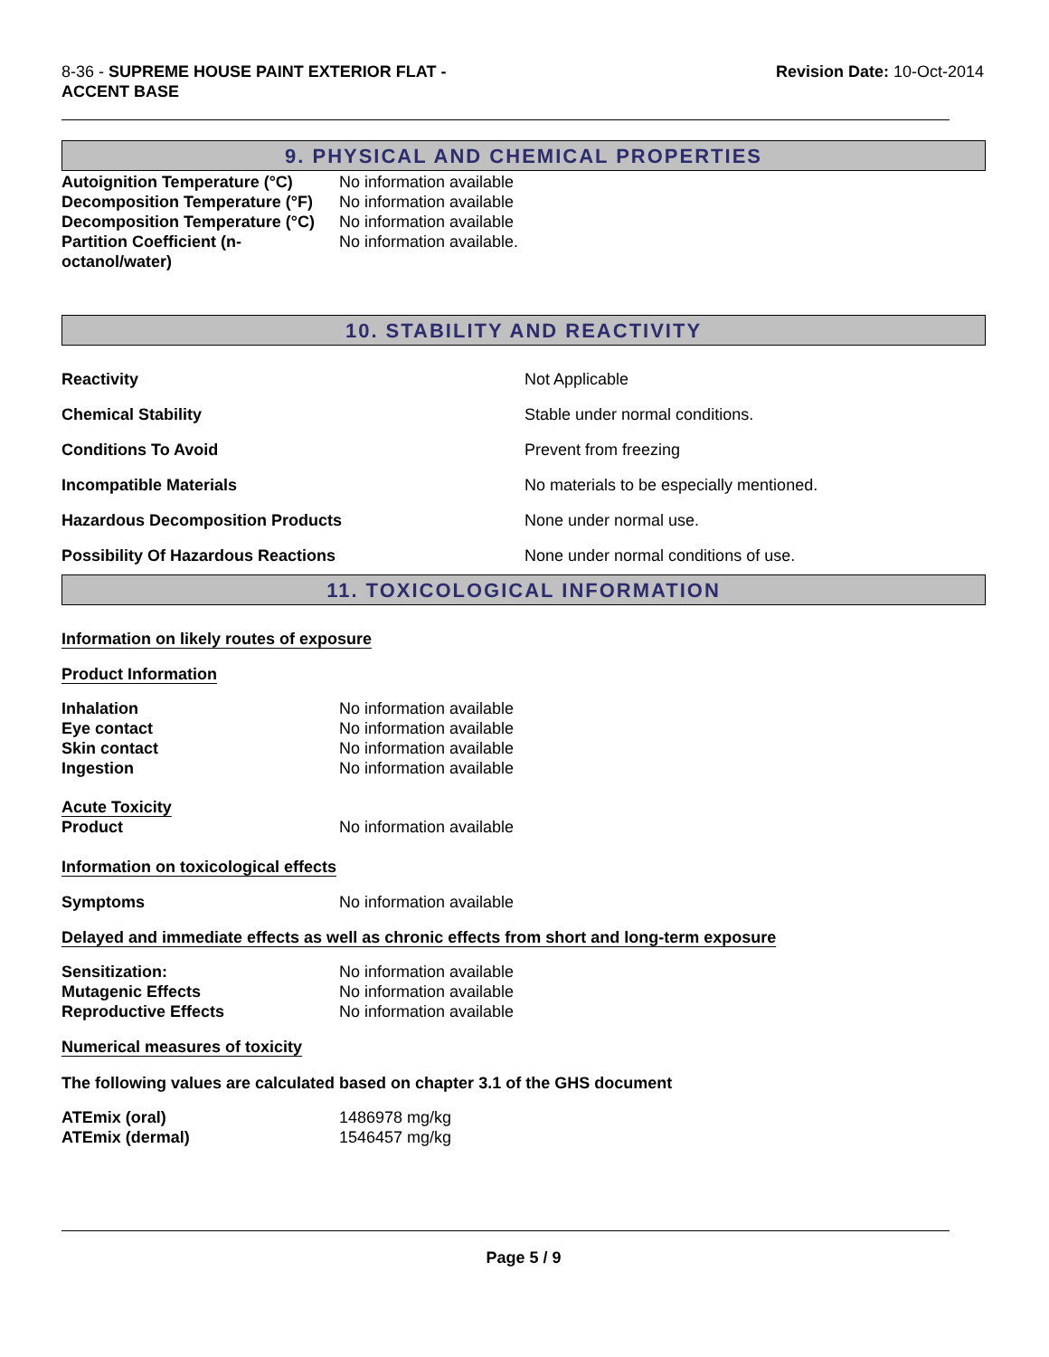8-36 - SUPREME HOUSE PAINT EXTERIOR FLAT -
ACCENT BASE
Revision Date: 10-Oct-2014
9. PHYSICAL AND CHEMICAL PROPERTIES
| Autoignition Temperature (°C) | No information available |
| Decomposition Temperature (°F) | No information available |
| Decomposition Temperature (°C) | No information available |
| Partition Coefficient (n- octanol/water) | No information available. |
10. STABILITY AND REACTIVITY
| Reactivity | Not Applicable |
| Chemical Stability | Stable under normal conditions. |
| Conditions To Avoid | Prevent from freezing |
| Incompatible Materials | No materials to be especially mentioned. |
| Hazardous Decomposition Products | None under normal use. |
| Possibility Of Hazardous Reactions | None under normal conditions of use. |
11. TOXICOLOGICAL INFORMATION
Information on likely routes of exposure
Product Information
| Inhalation | No information available |
| Eye contact | No information available |
| Skin contact | No information available |
| Ingestion | No information available |
| Acute Toxicity | |
| Product | No information available |
Information on toxicological effects
| Symptoms | No information available |
Delayed and immediate effects as well as chronic effects from short and long-term exposure
| Sensitization: | No information available |
| Mutagenic Effects | No information available |
| Reproductive Effects | No information available |
Numerical measures of toxicity
The following values are calculated based on chapter 3.1 of the GHS document
| ATEmix (oral) | 1486978 mg/kg |
| ATEmix (dermal) | 1546457 mg/kg |
Page 5 / 9